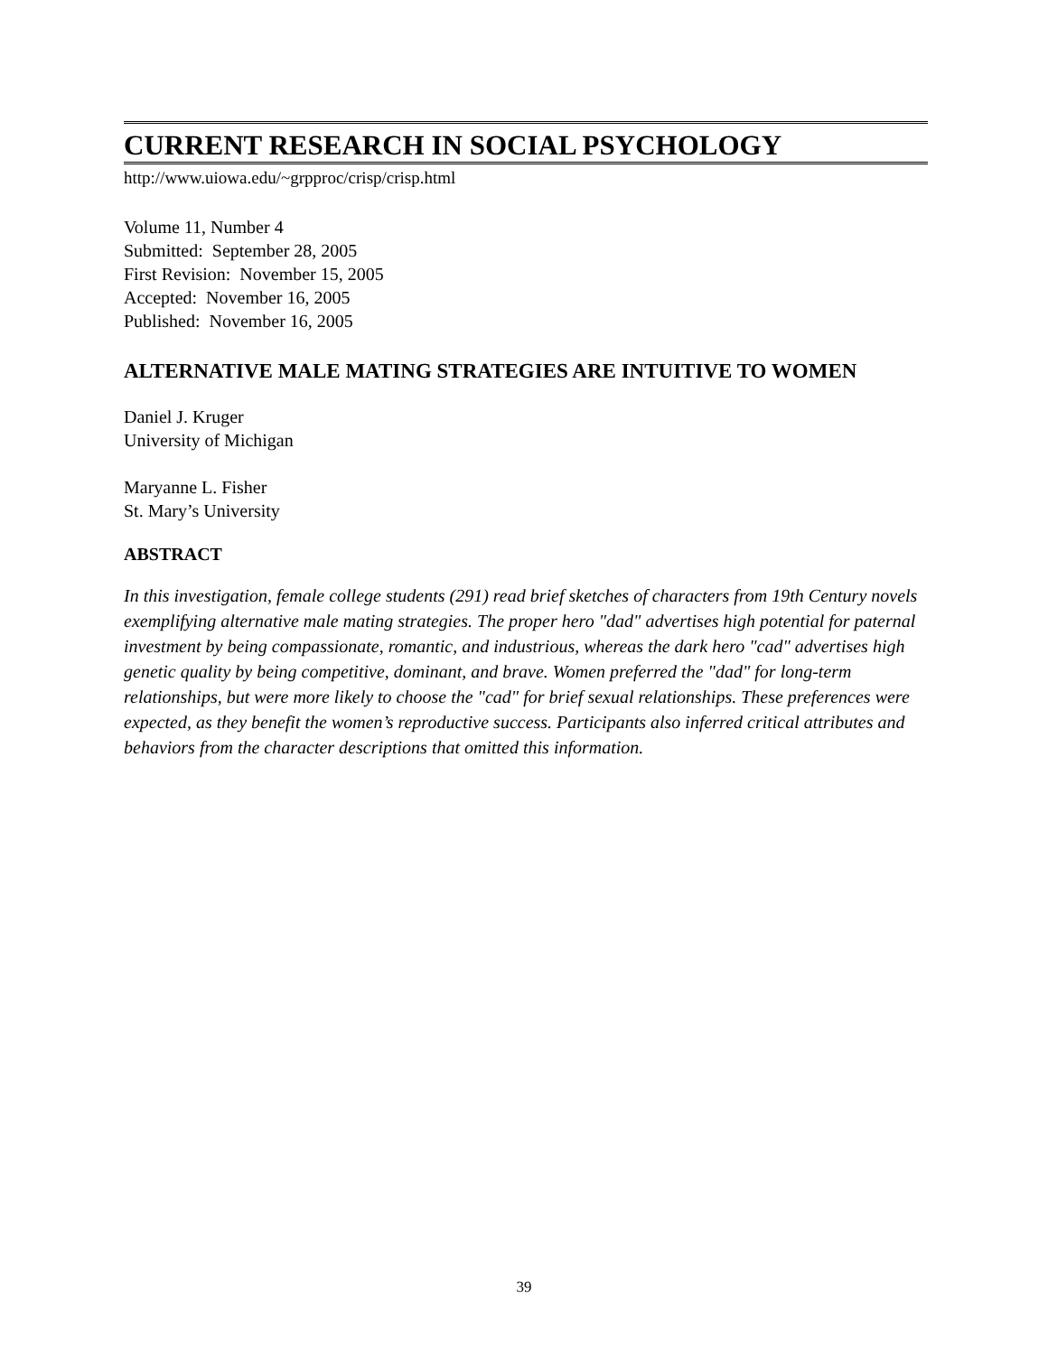CURRENT RESEARCH IN SOCIAL PSYCHOLOGY
http://www.uiowa.edu/~grpproc/crisp/crisp.html
Volume 11, Number 4
Submitted: September 28, 2005
First Revision: November 15, 2005
Accepted: November 16, 2005
Published: November 16, 2005
ALTERNATIVE MALE MATING STRATEGIES ARE INTUITIVE TO WOMEN
Daniel J. Kruger
University of Michigan
Maryanne L. Fisher
St. Mary’s University
ABSTRACT
In this investigation, female college students (291) read brief sketches of characters from 19th Century novels exemplifying alternative male mating strategies. The proper hero "dad" advertises high potential for paternal investment by being compassionate, romantic, and industrious, whereas the dark hero "cad" advertises high genetic quality by being competitive, dominant, and brave. Women preferred the "dad" for long-term relationships, but were more likely to choose the "cad" for brief sexual relationships. These preferences were expected, as they benefit the women’s reproductive success. Participants also inferred critical attributes and behaviors from the character descriptions that omitted this information.
39